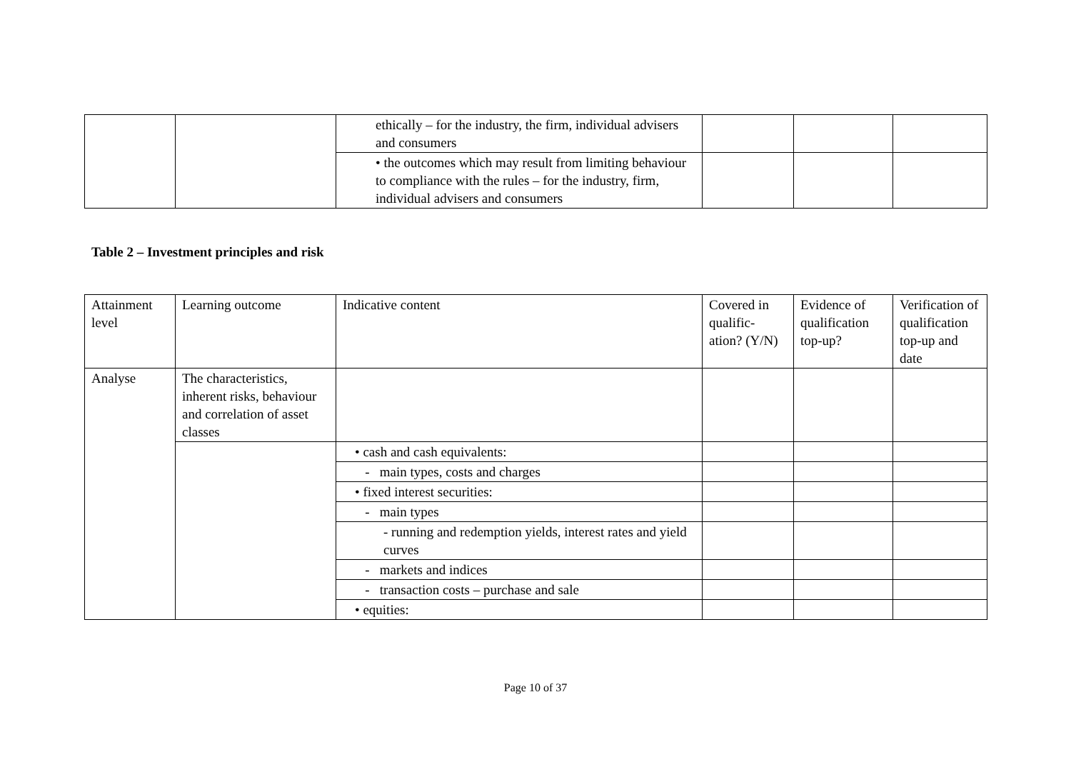| | | ethically – for the industry, the firm, individual advisers and consumers | | | |
| | | • the outcomes which may result from limiting behaviour to compliance with the rules – for the industry, firm, individual advisers and consumers | | | |
Table 2 – Investment principles and risk
| Attainment level | Learning outcome | Indicative content | Covered in qualific-ation? (Y/N) | Evidence of qualification top-up? | Verification of qualification top-up and date |
| Analyse | The characteristics, inherent risks, behaviour and correlation of asset classes | | | | |
| | | • cash and cash equivalents: | | | |
| | | - main types, costs and charges | | | |
| | | • fixed interest securities: | | | |
| | | - main types | | | |
| | | - running and redemption yields, interest rates and yield curves | | | |
| | | - markets and indices | | | |
| | | - transaction costs – purchase and sale | | | |
| | | • equities: | | | |
Page 10 of 37